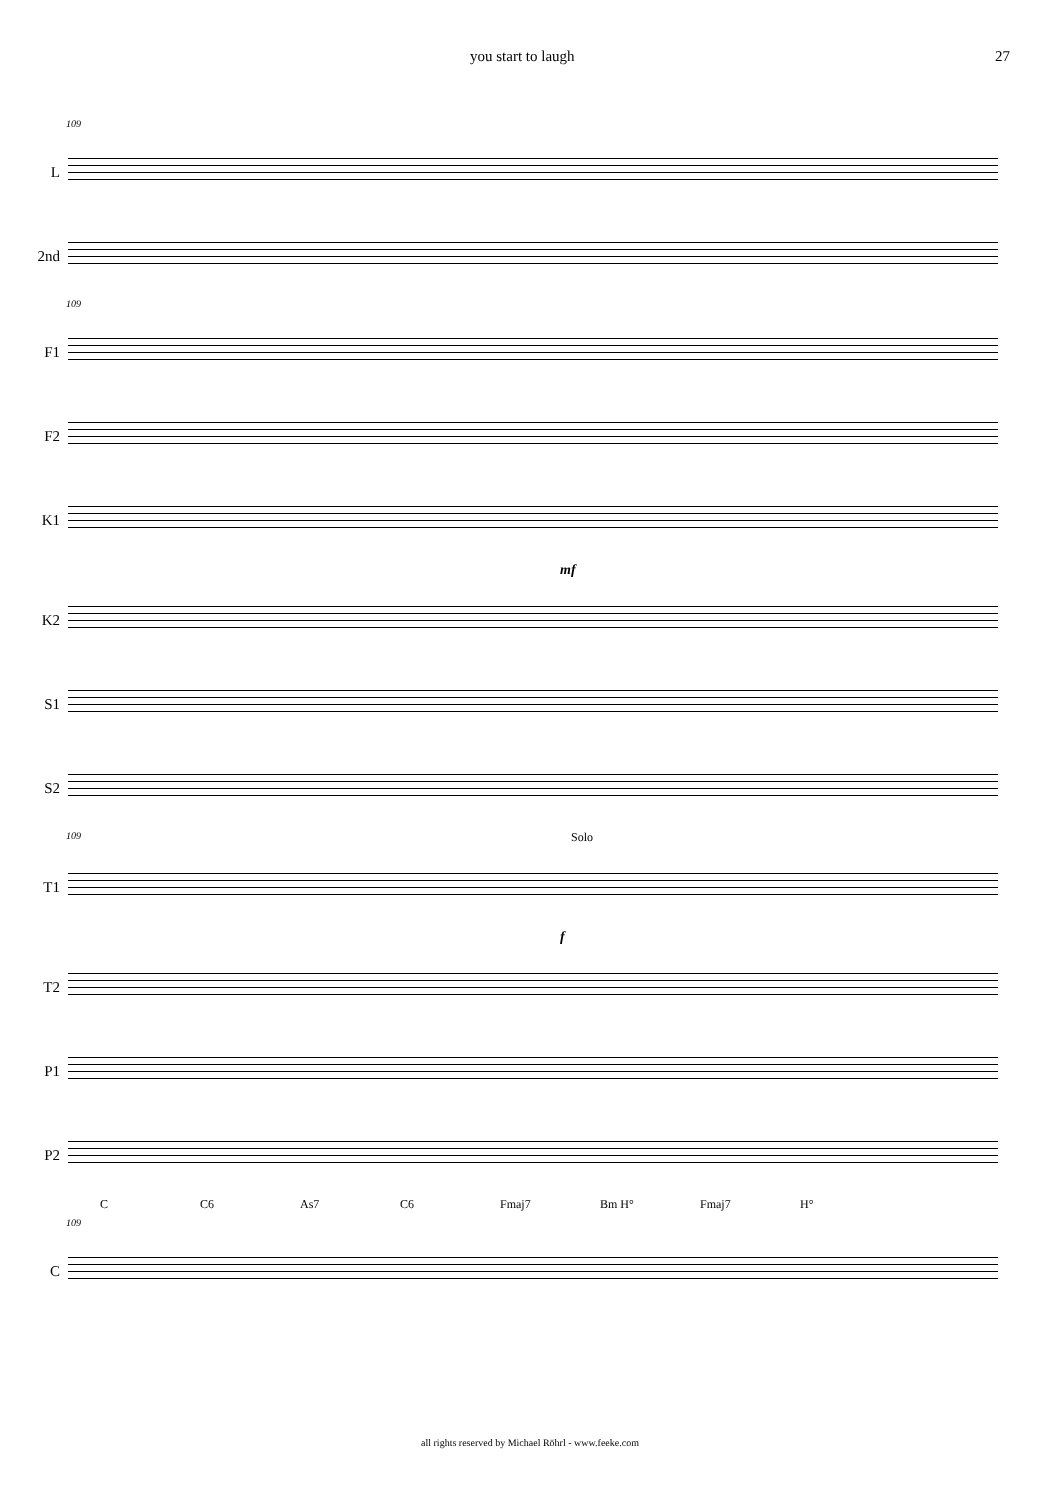you start to laugh 27
109
L
2nd
109
F1
F2
K1
mf
K2
S1
S2
109
Solo
T1
f
T2
P1
P2
C C6 As7 C6 Fmaj7 Bm H° Fmaj7 H°
109
C
all rights reserved by Michael Röhrl - www.feeke.com